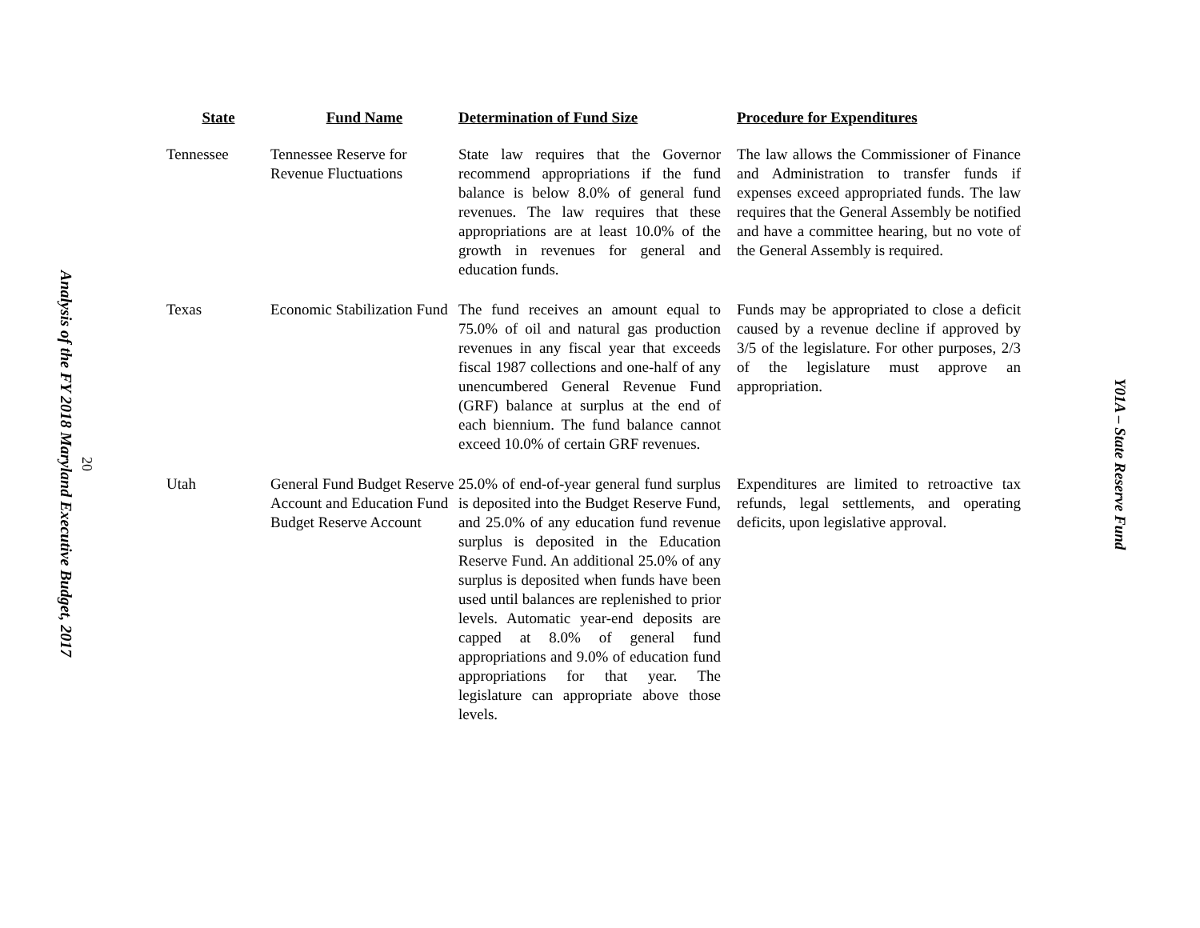Analysis of the FY 2018 Maryland Executive Budget, 2017 20
| State | Fund Name | Determination of Fund Size | Procedure for Expenditures |
| --- | --- | --- | --- |
| Tennessee | Tennessee Reserve for Revenue Fluctuations | State law requires that the Governor recommend appropriations if the fund balance is below 8.0% of general fund revenues. The law requires that these appropriations are at least 10.0% of the growth in revenues for general and education funds. | The law allows the Commissioner of Finance and Administration to transfer funds if expenses exceed appropriated funds. The law requires that the General Assembly be notified and have a committee hearing, but no vote of the General Assembly is required. |
| Texas | Economic Stabilization Fund | The fund receives an amount equal to 75.0% of oil and natural gas production revenues in any fiscal year that exceeds fiscal 1987 collections and one-half of any unencumbered General Revenue Fund (GRF) balance at surplus at the end of each biennium. The fund balance cannot exceed 10.0% of certain GRF revenues. | Funds may be appropriated to close a deficit caused by a revenue decline if approved by 3/5 of the legislature. For other purposes, 2/3 of the legislature must approve an appropriation. |
| Utah | General Fund Budget Reserve Account and Education Fund Budget Reserve Account | 25.0% of end-of-year general fund surplus is deposited into the Budget Reserve Fund, and 25.0% of any education fund revenue surplus is deposited in the Education Reserve Fund. An additional 25.0% of any surplus is deposited when funds have been used until balances are replenished to prior levels. Automatic year-end deposits are capped at 8.0% of general fund appropriations and 9.0% of education fund appropriations for that year. The legislature can appropriate above those levels. | Expenditures are limited to retroactive tax refunds, legal settlements, and operating deficits, upon legislative approval. |
Y01A – State Reserve Fund